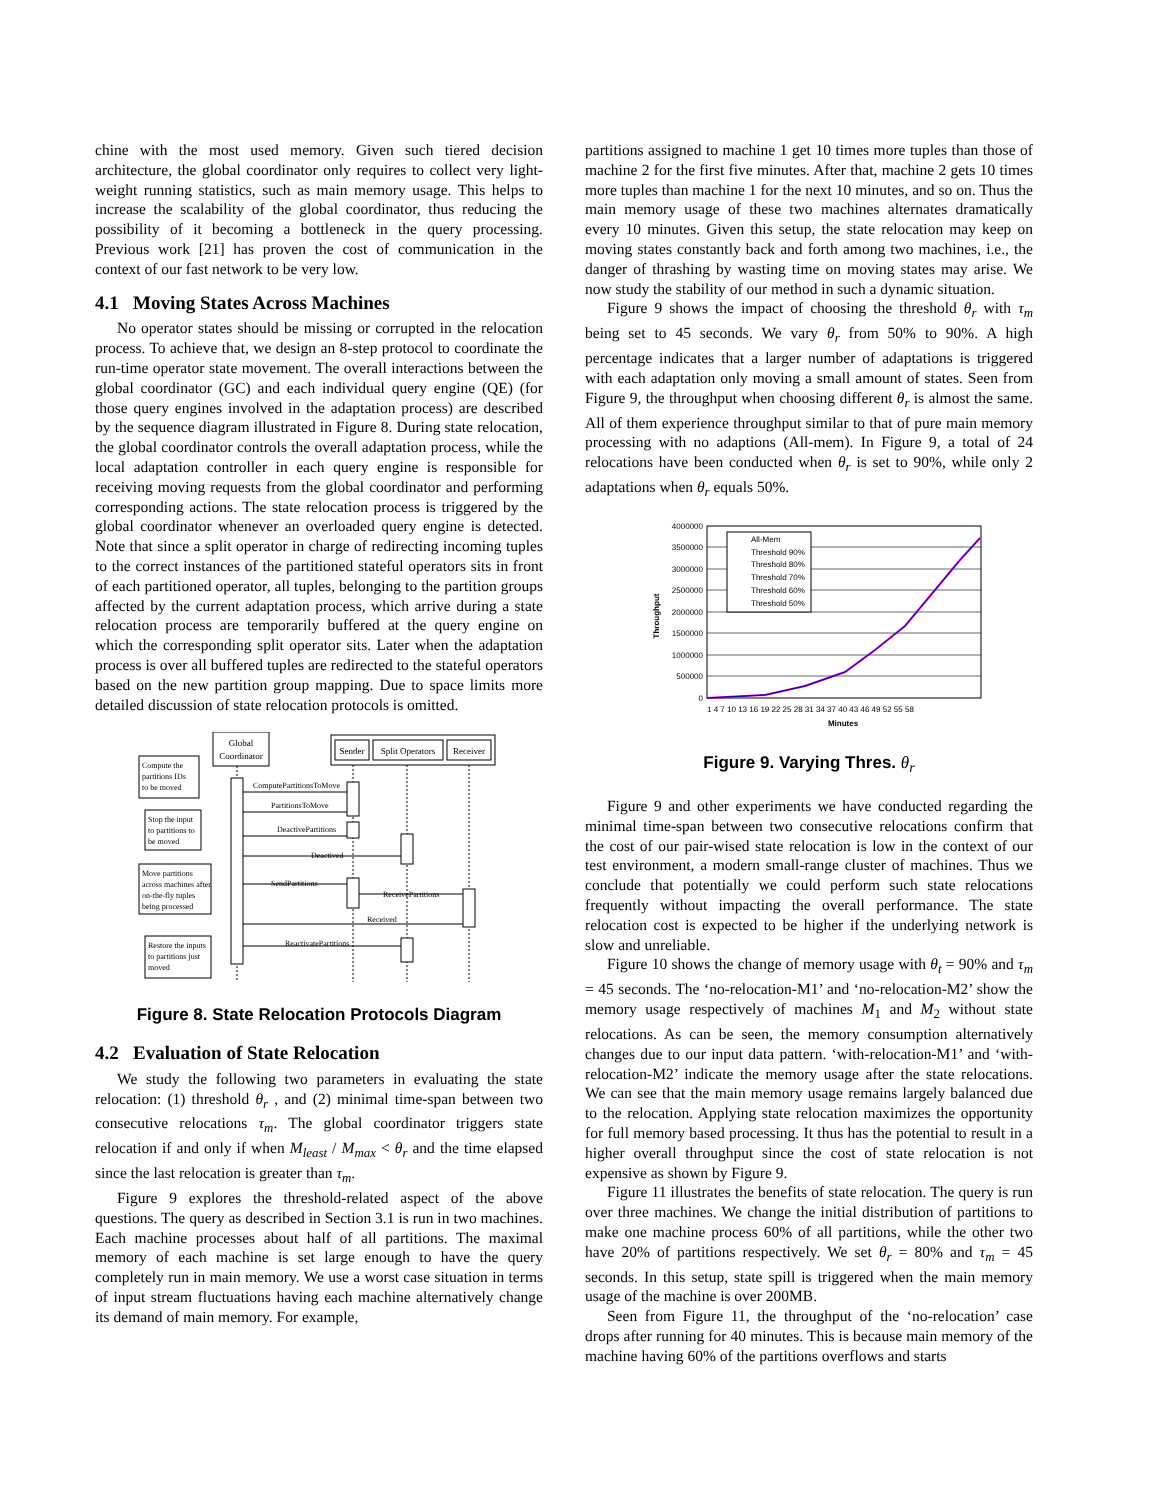chine with the most used memory. Given such tiered decision architecture, the global coordinator only requires to collect very light-weight running statistics, such as main memory usage. This helps to increase the scalability of the global coordinator, thus reducing the possibility of it becoming a bottleneck in the query processing. Previous work [21] has proven the cost of communication in the context of our fast network to be very low.
4.1 Moving States Across Machines
No operator states should be missing or corrupted in the relocation process. To achieve that, we design an 8-step protocol to coordinate the run-time operator state movement. The overall interactions between the global coordinator (GC) and each individual query engine (QE) (for those query engines involved in the adaptation process) are described by the sequence diagram illustrated in Figure 8. During state relocation, the global coordinator controls the overall adaptation process, while the local adaptation controller in each query engine is responsible for receiving moving requests from the global coordinator and performing corresponding actions. The state relocation process is triggered by the global coordinator whenever an overloaded query engine is detected. Note that since a split operator in charge of redirecting incoming tuples to the correct instances of the partitioned stateful operators sits in front of each partitioned operator, all tuples, belonging to the partition groups affected by the current adaptation process, which arrive during a state relocation process are temporarily buffered at the query engine on which the corresponding split operator sits. Later when the adaptation process is over all buffered tuples are redirected to the stateful operators based on the new partition group mapping. Due to space limits more detailed discussion of state relocation protocols is omitted.
Global
Coordinator
Sender
Split Operators
Receiver
ComputePartitionsToMove
PartitionsToMove
DeactivePartitions
Deactived
SendPartitions
ReceivePartitions
Received
ReactivatePartitions
Compute the
partitions IDs
to be moved
Stop the input
to partitions to
be moved
Move partitions
across machines after
on-the-fly tuples
being processed
Restore the inputs
to partitions just
moved
Figure 8. State Relocation Protocols Diagram
4.2 Evaluation of State Relocation
We study the following two parameters in evaluating the state relocation: (1) threshold θ<sub>r</sub> , and (2) minimal time-span between two consecutive relocations τ<sub>m</sub>. The global coordinator triggers state relocation if and only if when M<sub>least</sub> / M<sub>max</sub> < θ<sub>r</sub> and the time elapsed since the last relocation is greater than τ<sub>m</sub>.
Figure 9 explores the threshold-related aspect of the above questions. The query as described in Section 3.1 is run in two machines. Each machine processes about half of all partitions. The maximal memory of each machine is set large enough to have the query completely run in main memory. We use a worst case situation in terms of input stream fluctuations having each machine alternatively change its demand of main memory. For example,
partitions assigned to machine 1 get 10 times more tuples than those of machine 2 for the first five minutes. After that, machine 2 gets 10 times more tuples than machine 1 for the next 10 minutes, and so on. Thus the main memory usage of these two machines alternates dramatically every 10 minutes. Given this setup, the state relocation may keep on moving states constantly back and forth among two machines, i.e., the danger of thrashing by wasting time on moving states may arise. We now study the stability of our method in such a dynamic situation.
Figure 9 shows the impact of choosing the threshold θ<sub>r</sub> with τ<sub>m</sub> being set to 45 seconds. We vary θ<sub>r</sub> from 50% to 90%. A high percentage indicates that a larger number of adaptations is triggered with each adaptation only moving a small amount of states. Seen from Figure 9, the throughput when choosing different θ<sub>r</sub> is almost the same. All of them experience throughput similar to that of pure main memory processing with no adaptions (All-mem). In Figure 9, a total of 24 relocations have been conducted when θ<sub>r</sub> is set to 90%, while only 2 adaptations when θ<sub>r</sub> equals 50%.
4000000
3500000
3000000
2500000
2000000
1500000
1000000
500000
0
Throughput
All-Mem
Threshold 90%
Threshold 80%
Threshold 70%
Threshold 60%
Threshold 50%
1 4 7 10 13 16 19 22 25 28 31 34 37 40 43 46 49 52 55 58
Minutes
Figure 9. Varying Thres. θ<sub>r</sub>
Figure 9 and other experiments we have conducted regarding the minimal time-span between two consecutive relocations confirm that the cost of our pair-wised state relocation is low in the context of our test environment, a modern small-range cluster of machines. Thus we conclude that potentially we could perform such state relocations frequently without impacting the overall performance. The state relocation cost is expected to be higher if the underlying network is slow and unreliable.
Figure 10 shows the change of memory usage with θ<sub>t</sub> = 90% and τ<sub>m</sub> = 45 seconds. The ‘no-relocation-M1’ and ‘no-relocation-M2’ show the memory usage respectively of machines M<sub>1</sub> and M<sub>2</sub> without state relocations. As can be seen, the memory consumption alternatively changes due to our input data pattern. ‘with-relocation-M1’ and ‘with-relocation-M2’ indicate the memory usage after the state relocations. We can see that the main memory usage remains largely balanced due to the relocation. Applying state relocation maximizes the opportunity for full memory based processing. It thus has the potential to result in a higher overall throughput since the cost of state relocation is not expensive as shown by Figure 9.
Figure 11 illustrates the benefits of state relocation. The query is run over three machines. We change the initial distribution of partitions to make one machine process 60% of all partitions, while the other two have 20% of partitions respectively. We set θ<sub>r</sub> = 80% and τ<sub>m</sub> = 45 seconds. In this setup, state spill is triggered when the main memory usage of the machine is over 200MB.
Seen from Figure 11, the throughput of the ‘no-relocation’ case drops after running for 40 minutes. This is because main memory of the machine having 60% of the partitions overflows and starts